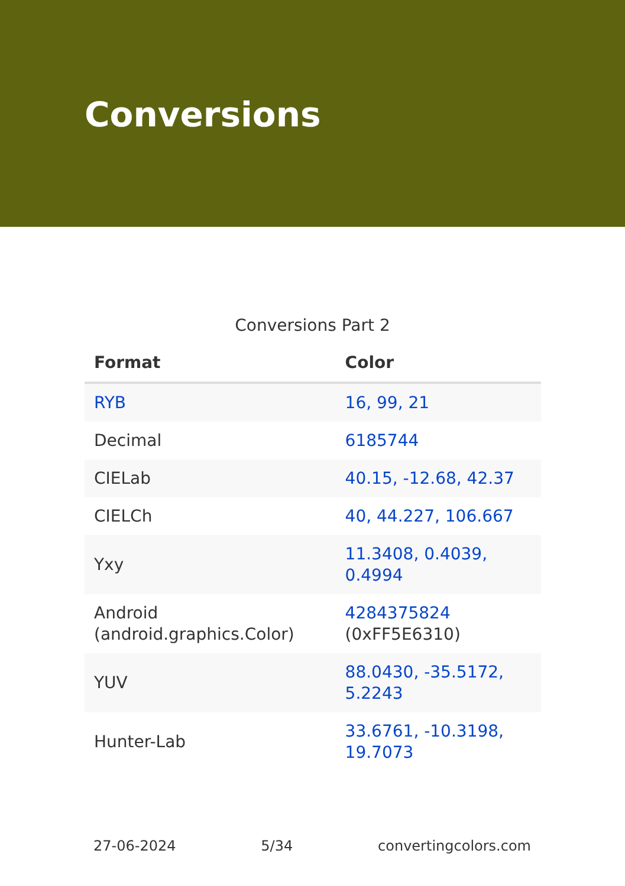Conversions
Conversions Part 2
| Format | Color |
| --- | --- |
| RYB | 16, 99, 21 |
| Decimal | 6185744 |
| CIELab | 40.15, -12.68, 42.37 |
| CIELCh | 40, 44.227, 106.667 |
| Yxy | 11.3408, 0.4039, 0.4994 |
| Android (android.graphics.Color) | 4284375824 (0xFF5E6310) |
| YUV | 88.0430, -35.5172, 5.2243 |
| Hunter-Lab | 33.6761, -10.3198, 19.7073 |
27-06-2024 5/34 convertingcolors.com